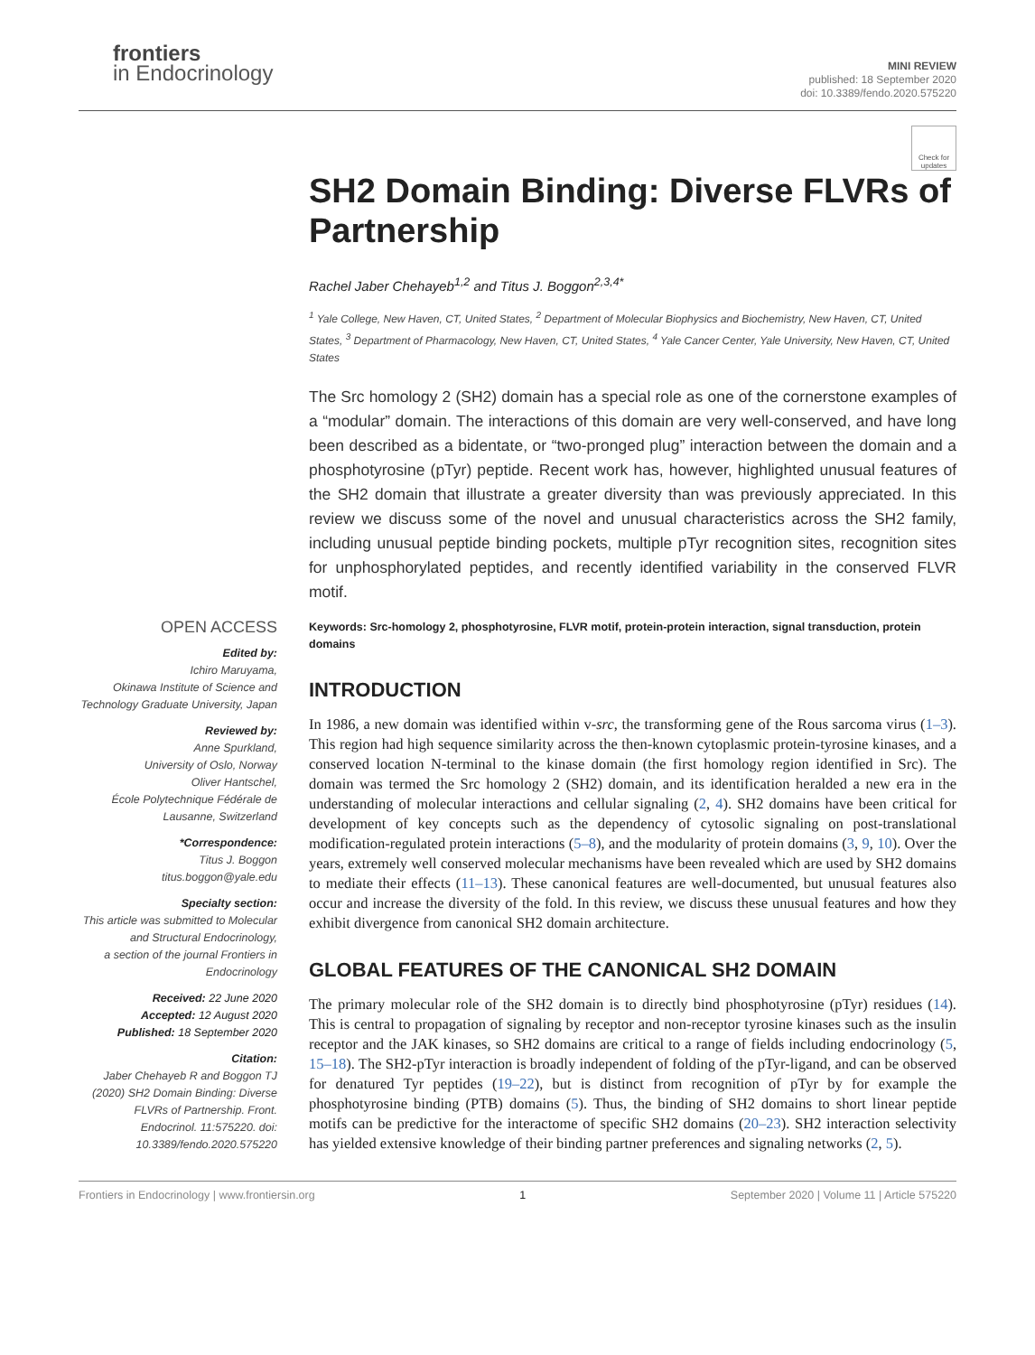frontiers
in Endocrinology
MINI REVIEW
published: 18 September 2020
doi: 10.3389/fendo.2020.575220
Check for updates
SH2 Domain Binding: Diverse FLVRs of Partnership
Rachel Jaber Chehayeb<sup>1,2</sup> and Titus J. Boggon<sup>2,3,4*</sup>
<sup>1</sup> Yale College, New Haven, CT, United States, <sup>2</sup> Department of Molecular Biophysics and Biochemistry, New Haven, CT, United States, <sup>3</sup> Department of Pharmacology, New Haven, CT, United States, <sup>4</sup> Yale Cancer Center, Yale University, New Haven, CT, United States
The Src homology 2 (SH2) domain has a special role as one of the cornerstone examples of a “modular” domain. The interactions of this domain are very well-conserved, and have long been described as a bidentate, or “two-pronged plug” interaction between the domain and a phosphotyrosine (pTyr) peptide. Recent work has, however, highlighted unusual features of the SH2 domain that illustrate a greater diversity than was previously appreciated. In this review we discuss some of the novel and unusual characteristics across the SH2 family, including unusual peptide binding pockets, multiple pTyr recognition sites, recognition sites for unphosphorylated peptides, and recently identified variability in the conserved FLVR motif.
OPEN ACCESS
Edited by:
Ichiro Maruyama,
Okinawa Institute of Science and Technology Graduate University, Japan
Reviewed by:
Anne Spurkland,
University of Oslo, Norway
Oliver Hantschel,
École Polytechnique Fédérale de Lausanne, Switzerland
*Correspondence:
Titus J. Boggon
titus.boggon@yale.edu
Specialty section:
This article was submitted to Molecular and Structural Endocrinology,
a section of the journal Frontiers in Endocrinology
Received: 22 June 2020
Accepted: 12 August 2020
Published: 18 September 2020
Citation:
Jaber Chehayeb R and Boggon TJ (2020) SH2 Domain Binding: Diverse FLVRs of Partnership. Front. Endocrinol. 11:575220. doi: 10.3389/fendo.2020.575220
Keywords: Src-homology 2, phosphotyrosine, FLVR motif, protein-protein interaction, signal transduction, protein domains
INTRODUCTION
In 1986, a new domain was identified within v-src, the transforming gene of the Rous sarcoma virus (1–3). This region had high sequence similarity across the then-known cytoplasmic protein-tyrosine kinases, and a conserved location N-terminal to the kinase domain (the first homology region identified in Src). The domain was termed the Src homology 2 (SH2) domain, and its identification heralded a new era in the understanding of molecular interactions and cellular signaling (2, 4). SH2 domains have been critical for development of key concepts such as the dependency of cytosolic signaling on post-translational modification-regulated protein interactions (5–8), and the modularity of protein domains (3, 9, 10). Over the years, extremely well conserved molecular mechanisms have been revealed which are used by SH2 domains to mediate their effects (11–13). These canonical features are well-documented, but unusual features also occur and increase the diversity of the fold. In this review, we discuss these unusual features and how they exhibit divergence from canonical SH2 domain architecture.
GLOBAL FEATURES OF THE CANONICAL SH2 DOMAIN
The primary molecular role of the SH2 domain is to directly bind phosphotyrosine (pTyr) residues (14). This is central to propagation of signaling by receptor and non-receptor tyrosine kinases such as the insulin receptor and the JAK kinases, so SH2 domains are critical to a range of fields including endocrinology (5, 15–18). The SH2-pTyr interaction is broadly independent of folding of the pTyr-ligand, and can be observed for denatured Tyr peptides (19–22), but is distinct from recognition of pTyr by for example the phosphotyrosine binding (PTB) domains (5). Thus, the binding of SH2 domains to short linear peptide motifs can be predictive for the interactome of specific SH2 domains (20–23). SH2 interaction selectivity has yielded extensive knowledge of their binding partner preferences and signaling networks (2, 5).
Frontiers in Endocrinology | www.frontiersin.org 1 September 2020 | Volume 11 | Article 575220